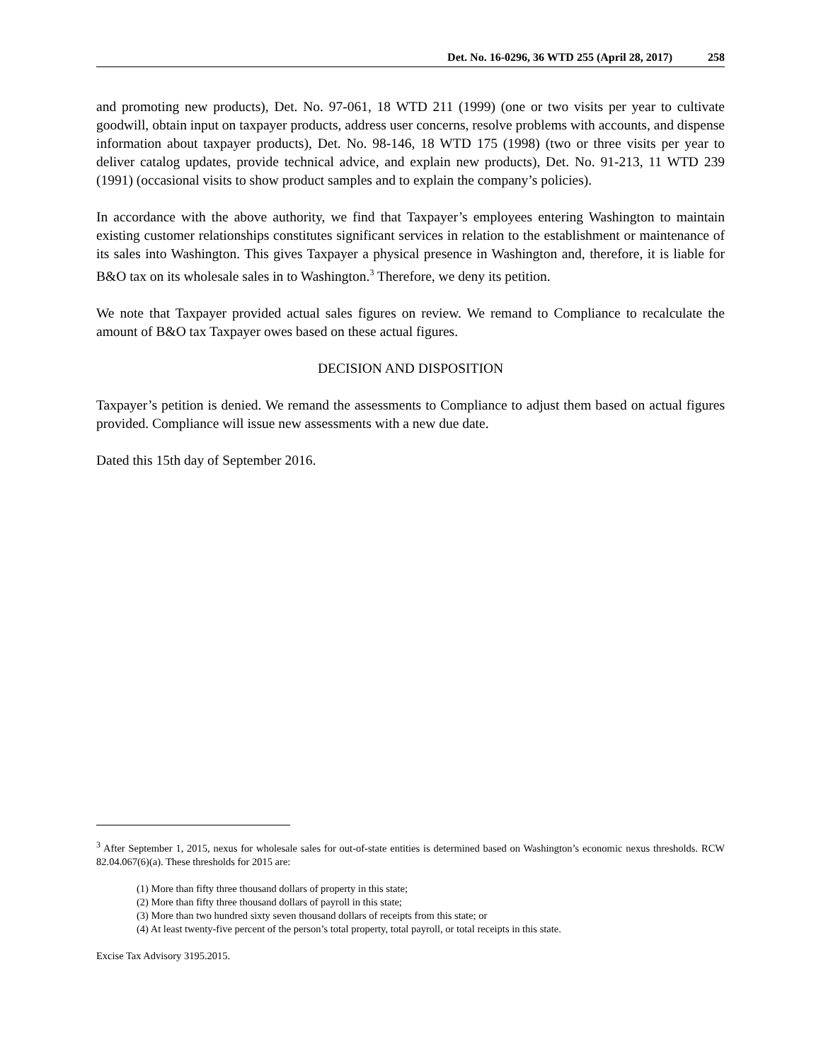Det. No. 16-0296, 36 WTD 255 (April 28, 2017) 258
and promoting new products), Det. No. 97-061, 18 WTD 211 (1999) (one or two visits per year to cultivate goodwill, obtain input on taxpayer products, address user concerns, resolve problems with accounts, and dispense information about taxpayer products), Det. No. 98-146, 18 WTD 175 (1998) (two or three visits per year to deliver catalog updates, provide technical advice, and explain new products), Det. No. 91-213, 11 WTD 239 (1991) (occasional visits to show product samples and to explain the company’s policies).
In accordance with the above authority, we find that Taxpayer’s employees entering Washington to maintain existing customer relationships constitutes significant services in relation to the establishment or maintenance of its sales into Washington. This gives Taxpayer a physical presence in Washington and, therefore, it is liable for B&O tax on its wholesale sales in to Washington.<sup>3</sup> Therefore, we deny its petition.
We note that Taxpayer provided actual sales figures on review. We remand to Compliance to recalculate the amount of B&O tax Taxpayer owes based on these actual figures.
DECISION AND DISPOSITION
Taxpayer’s petition is denied. We remand the assessments to Compliance to adjust them based on actual figures provided. Compliance will issue new assessments with a new due date.
Dated this 15th day of September 2016.
<sup>3</sup> After September 1, 2015, nexus for wholesale sales for out-of-state entities is determined based on Washington’s economic nexus thresholds. RCW 82.04.067(6)(a). These thresholds for 2015 are:
(1) More than fifty three thousand dollars of property in this state;
(2) More than fifty three thousand dollars of payroll in this state;
(3) More than two hundred sixty seven thousand dollars of receipts from this state; or
(4) At least twenty-five percent of the person’s total property, total payroll, or total receipts in this state.
Excise Tax Advisory 3195.2015.